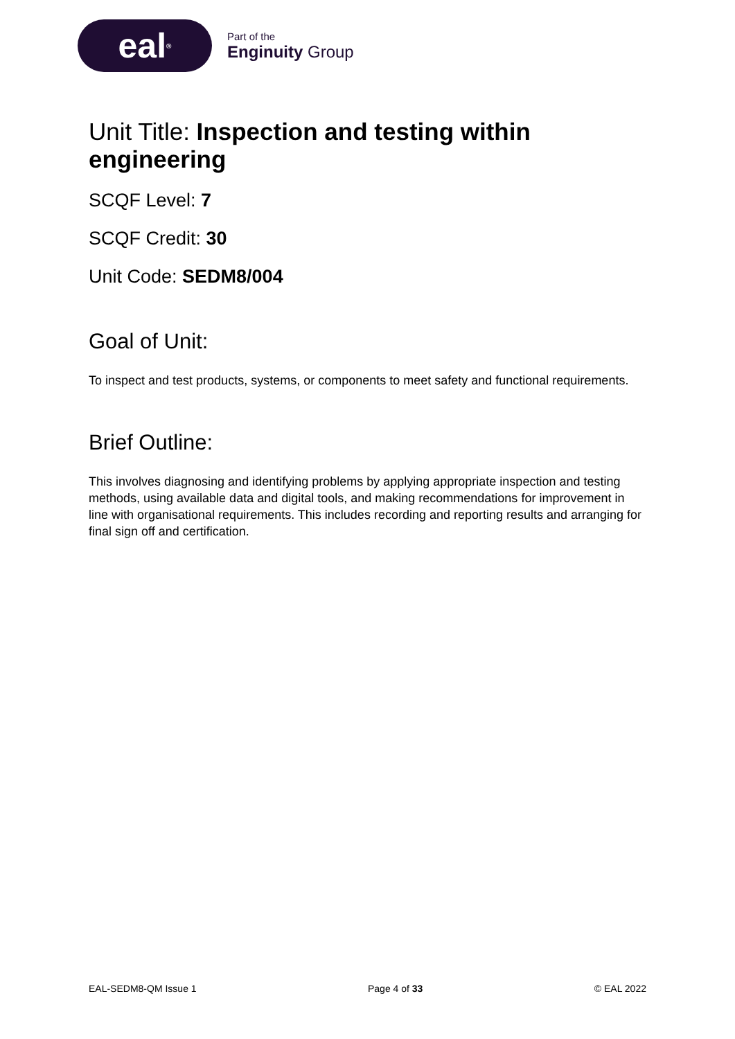eal<sup>®</sup>
Part of the
Enginuity Group
Unit Title: Inspection and testing within engineering
SCQF Level: 7
SCQF Credit: 30
Unit Code: SEDM8/004
Goal of Unit:
To inspect and test products, systems, or components to meet safety and functional requirements.
Brief Outline:
This involves diagnosing and identifying problems by applying appropriate inspection and testing methods, using available data and digital tools, and making recommendations for improvement in line with organisational requirements. This includes recording and reporting results and arranging for final sign off and certification.
EAL-SEDM8-QM Issue 1 Page 4 of 33 © EAL 2022